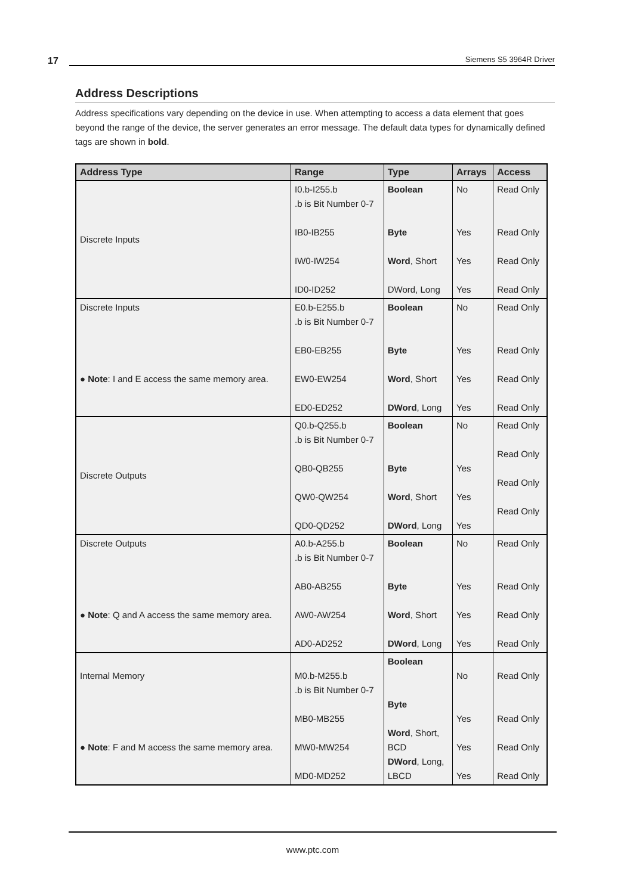17 Siemens S5 3964R Driver
Address Descriptions
Address specifications vary depending on the device in use. When attempting to access a data element that goes beyond the range of the device, the server generates an error message. The default data types for dynamically defined tags are shown in bold.
| Address Type | Range | Type | Arrays | Access |
| --- | --- | --- | --- | --- |
| Discrete Inputs | I0.b-I255.b .b is Bit Number 0-7 IB0-IB255 IW0-IW254 ID0-ID252 | Boolean Byte Word , Short DWord, Long | No Yes Yes Yes | Read Only Read Only Read Only Read Only |
| Discrete Inputs ● Note : I and E access the same memory area. | E0.b-E255.b .b is Bit Number 0-7 EB0-EB255 EW0-EW254 ED0-ED252 | Boolean Byte Word , Short DWord , Long | No Yes Yes Yes | Read Only Read Only Read Only Read Only |
| Discrete Outputs | Q0.b-Q255.b .b is Bit Number 0-7 QB0-QB255 QW0-QW254 QD0-QD252 | Boolean Byte Word , Short DWord , Long | No Yes Yes Yes | Read Only Read Only Read Only Read Only |
| Discrete Outputs ● Note : Q and A access the same memory area. | A0.b-A255.b .b is Bit Number 0-7 AB0-AB255 AW0-AW254 AD0-AD252 | Boolean Byte Word , Short DWord , Long | No Yes Yes Yes | Read Only Read Only Read Only Read Only |
| Internal Memory ● Note : F and M access the same memory area. | M0.b-M255.b .b is Bit Number 0-7 MB0-MB255 MW0-MW254 MD0-MD252 | Boolean Byte Word , Short, BCD DWord , Long, LBCD | No Yes Yes Yes | Read Only Read Only Read Only Read Only |
www.ptc.com